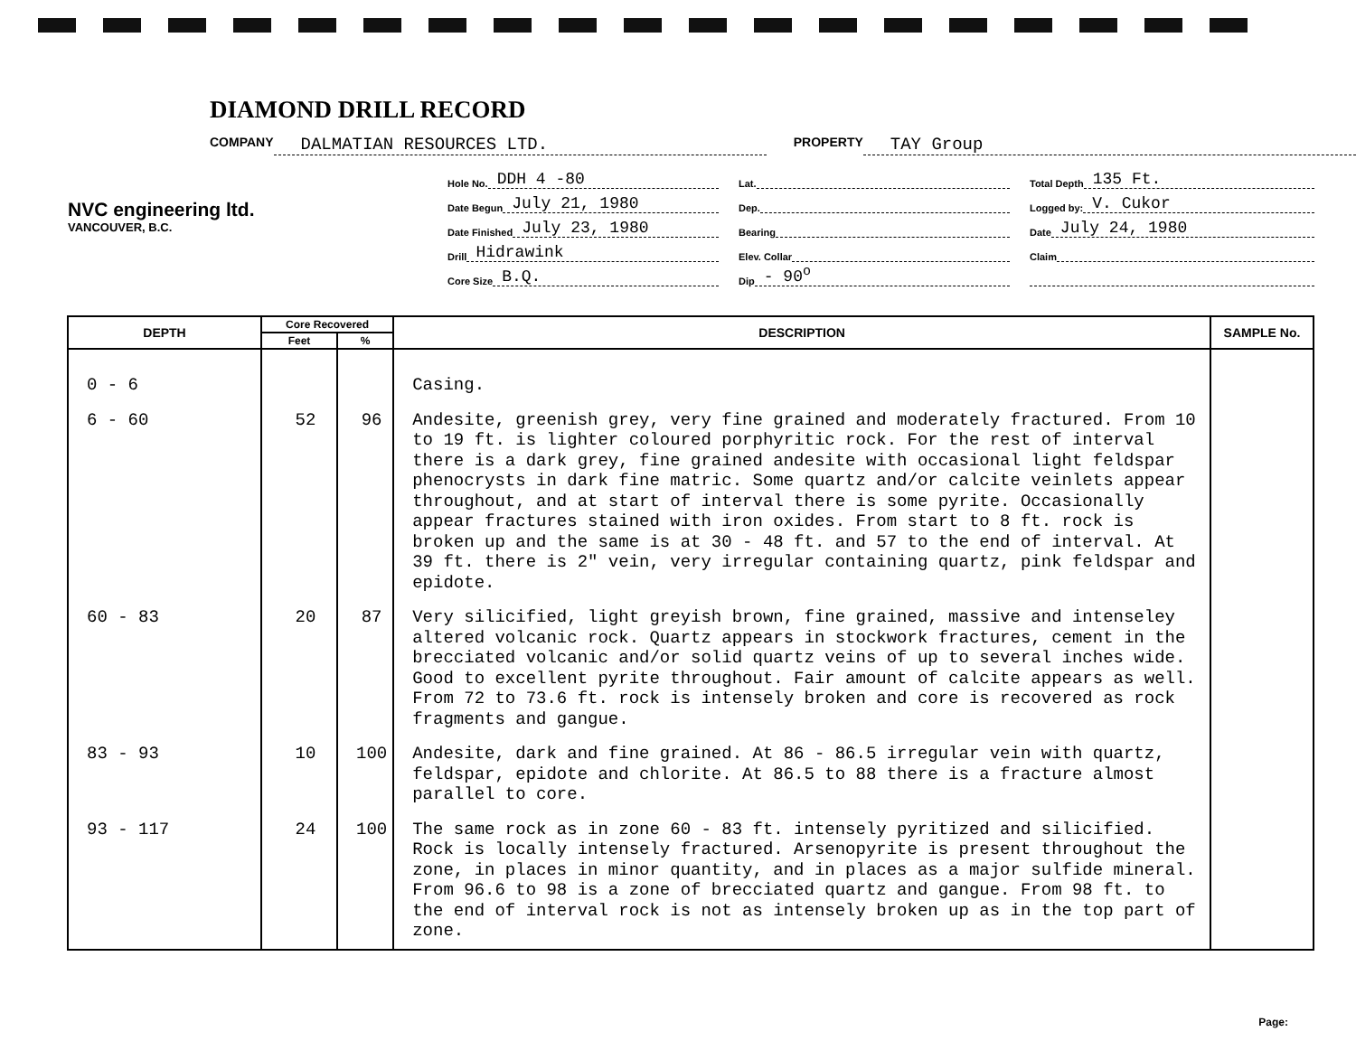DIAMOND DRILL RECORD
COMPANY DALMATIAN RESOURCES LTD. PROPERTY TAY Group
NVC engineering ltd.
VANCOUVER, B.C.
Hole No. DDH 4 -80
Date Begun July 21, 1980
Date Finished July 23, 1980
Drill Hidrawink
Core Size B.Q.
Lat.
Dep.
Bearing
Elev. Collar
Dip - 90<sup>o</sup>
Total Depth 135 Ft.
Logged by: V. Cukor
Date July 24, 1980
Claim
| DEPTH | Core Recovered | | DESCRIPTION | SAMPLE No. |
| --- | --- | --- | --- | --- |
| | Feet | % | | |
| 0 - 6 | | | Casing. | |
| 6 - 60 | 52 | 96 | Andesite, greenish grey, very fine grained and moderately fractured. From 10 to 19 ft. is lighter coloured porphyritic rock. For the rest of interval there is a dark grey, fine grained andesite with occasional light feldspar phenocrysts in dark fine matric. Some quartz and/or calcite veinlets appear throughout, and at start of interval there is some pyrite. Occasionally appear fractures stained with iron oxides. From start to 8 ft. rock is broken up and the same is at 30 - 48 ft. and 57 to the end of interval. At 39 ft. there is 2" vein, very irregular containing quartz, pink feldspar and epidote. | |
| 60 - 83 | 20 | 87 | Very silicified, light greyish brown, fine grained, massive and intenseley altered volcanic rock. Quartz appears in stockwork fractures, cement in the brecciated volcanic and/or solid quartz veins of up to several inches wide. Good to excellent pyrite throughout. Fair amount of calcite appears as well. From 72 to 73.6 ft. rock is intensely broken and core is recovered as rock fragments and gangue. | |
| 83 - 93 | 10 | 100 | Andesite, dark and fine grained. At 86 - 86.5 irregular vein with quartz, feldspar, epidote and chlorite. At 86.5 to 88 there is a fracture almost parallel to core. | |
| 93 - 117 | 24 | 100 | The same rock as in zone 60 - 83 ft. intensely pyritized and silicified. Rock is locally intensely fractured. Arsenopyrite is present throughout the zone, in places in minor quantity, and in places as a major sulfide mineral. From 96.6 to 98 is a zone of brecciated quartz and gangue. From 98 ft. to the end of interval rock is not as intensely broken up as in the top part of zone. | |
Page: